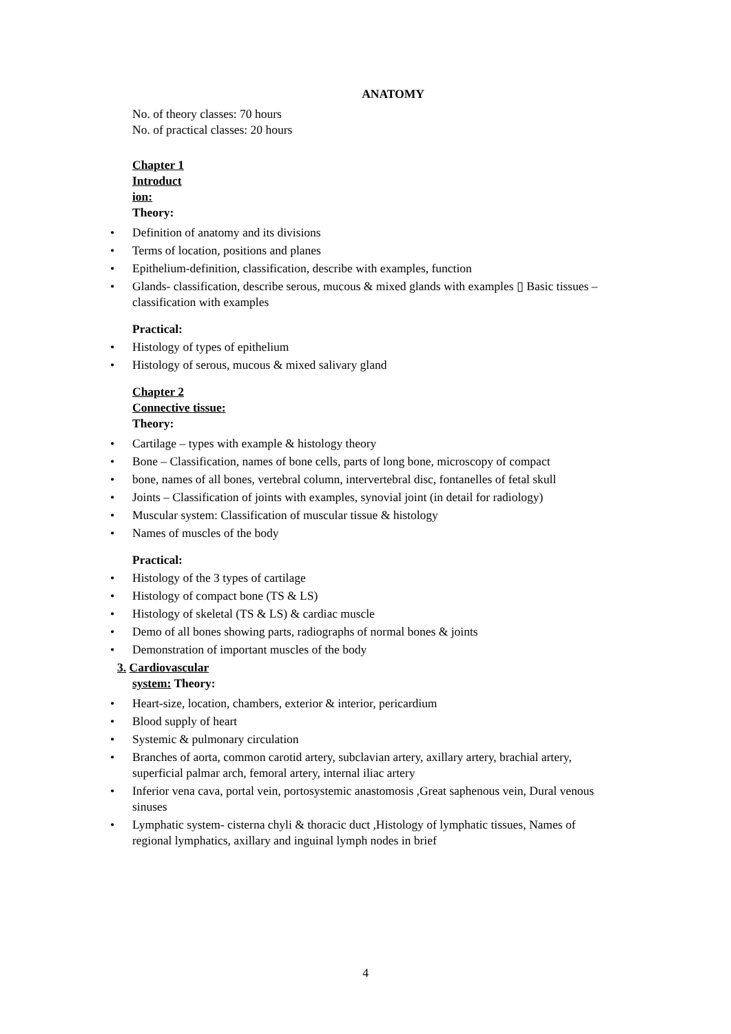ANATOMY
No. of theory classes: 70 hours
No. of practical classes: 20 hours
Chapter 1
Introduct
ion:
Theory:
Definition of anatomy and its divisions
Terms of location, positions and planes
Epithelium-definition, classification, describe with examples, function
Glands- classification, describe serous, mucous & mixed glands with examples ▯ Basic tissues – classification with examples
Practical:
Histology of types of epithelium
Histology of serous, mucous & mixed salivary gland
Chapter 2
Connective tissue:
Theory:
Cartilage – types with example & histology theory
Bone – Classification, names of bone cells, parts of long bone, microscopy of compact
bone, names of all bones, vertebral column, intervertebral disc, fontanelles of fetal skull
Joints – Classification of joints with examples, synovial joint (in detail for radiology)
Muscular system: Classification of muscular tissue & histology
Names of muscles of the body
Practical:
Histology of the 3 types of cartilage
Histology of compact bone (TS & LS)
Histology of skeletal (TS & LS) & cardiac muscle
Demo of all bones showing parts, radiographs of normal bones & joints
Demonstration of important muscles of the body
3. Cardiovascular
system: Theory:
Heart-size, location, chambers, exterior & interior, pericardium
Blood supply of heart
Systemic & pulmonary circulation
Branches of aorta, common carotid artery, subclavian artery, axillary artery, brachial artery, superficial palmar arch, femoral artery, internal iliac artery
Inferior vena cava, portal vein, portosystemic anastomosis ,Great saphenous vein, Dural venous sinuses
Lymphatic system- cisterna chyli & thoracic duct ,Histology of lymphatic tissues, Names of regional lymphatics, axillary and inguinal lymph nodes in brief
4